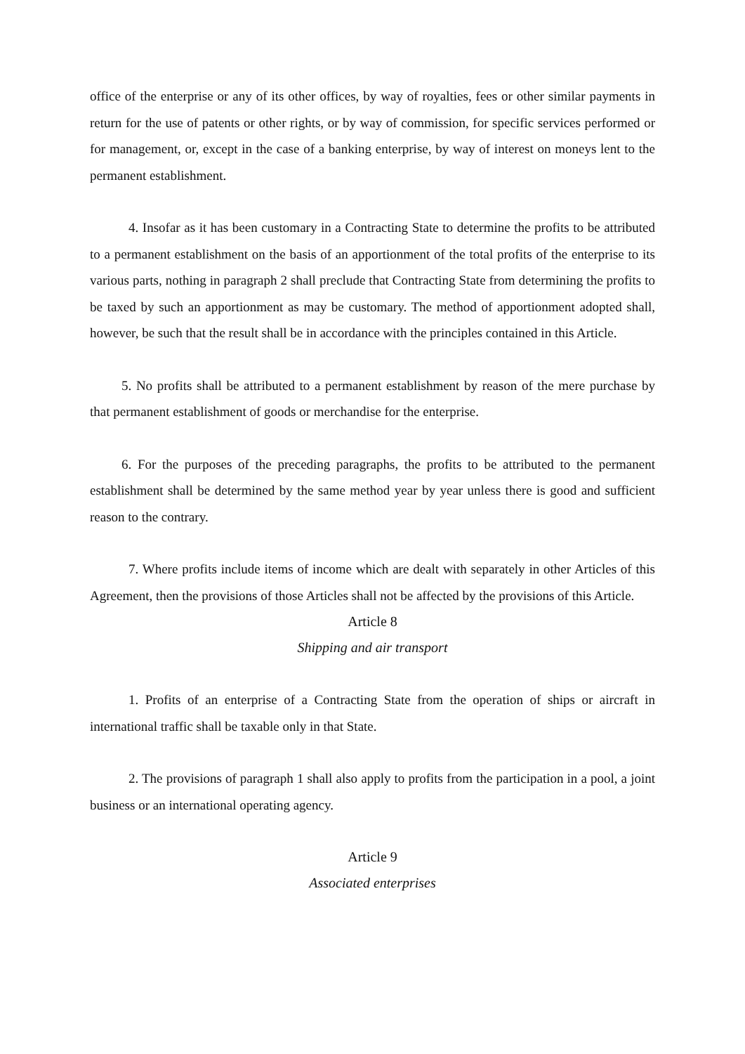office of the enterprise or any of its other offices, by way of royalties, fees or other similar payments in return for the use of patents or other rights, or by way of commission, for specific services performed or for management, or, except in the case of a banking enterprise, by way of interest on moneys lent to the permanent establishment.
4. Insofar as it has been customary in a Contracting State to determine the profits to be attributed to a permanent establishment on the basis of an apportionment of the total profits of the enterprise to its various parts, nothing in paragraph 2 shall preclude that Contracting State from determining the profits to be taxed by such an apportionment as may be customary. The method of apportionment adopted shall, however, be such that the result shall be in accordance with the principles contained in this Article.
5. No profits shall be attributed to a permanent establishment by reason of the mere purchase by that permanent establishment of goods or merchandise for the enterprise.
6. For the purposes of the preceding paragraphs, the profits to be attributed to the permanent establishment shall be determined by the same method year by year unless there is good and sufficient reason to the contrary.
7. Where profits include items of income which are dealt with separately in other Articles of this Agreement, then the provisions of those Articles shall not be affected by the provisions of this Article.
Article 8
Shipping and air transport
1. Profits of an enterprise of a Contracting State from the operation of ships or aircraft in international traffic shall be taxable only in that State.
2. The provisions of paragraph 1 shall also apply to profits from the participation in a pool, a joint business or an international operating agency.
Article 9
Associated enterprises